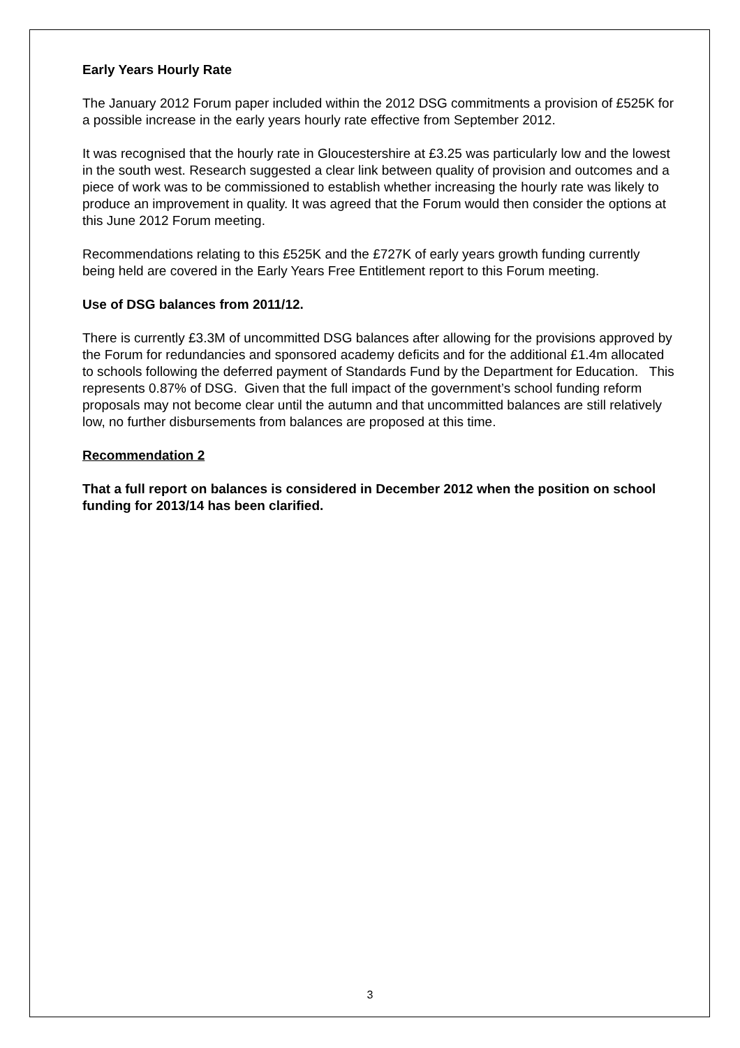Early Years Hourly Rate
The January 2012 Forum paper included within the 2012 DSG commitments a provision of £525K for a possible increase in the early years hourly rate effective from September 2012.
It was recognised that the hourly rate in Gloucestershire at £3.25 was particularly low and the lowest in the south west. Research suggested a clear link between quality of provision and outcomes and a piece of work was to be commissioned to establish whether increasing the hourly rate was likely to produce an improvement in quality. It was agreed that the Forum would then consider the options at this June 2012 Forum meeting.
Recommendations relating to this £525K and the £727K of early years growth funding currently being held are covered in the Early Years Free Entitlement report to this Forum meeting.
Use of DSG balances from 2011/12.
There is currently £3.3M of uncommitted DSG balances after allowing for the provisions approved by the Forum for redundancies and sponsored academy deficits and for the additional £1.4m allocated to schools following the deferred payment of Standards Fund by the Department for Education. This represents 0.87% of DSG. Given that the full impact of the government’s school funding reform proposals may not become clear until the autumn and that uncommitted balances are still relatively low, no further disbursements from balances are proposed at this time.
Recommendation 2
That a full report on balances is considered in December 2012 when the position on school funding for 2013/14 has been clarified.
3